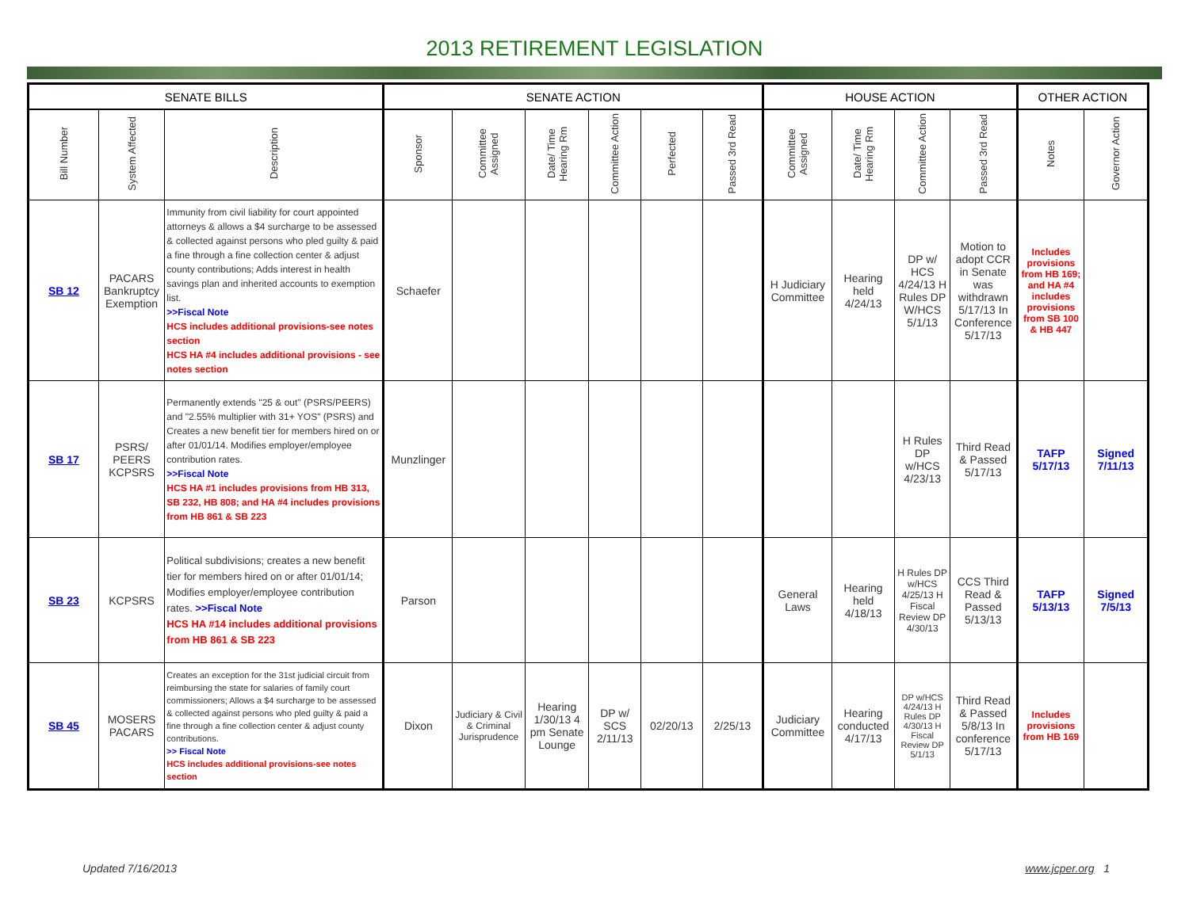2013 RETIREMENT LEGISLATION
| SENATE BILLS | | | SENATE ACTION | | | | | | HOUSE ACTION | | | | OTHER ACTION | |
| --- | --- | --- | --- | --- | --- | --- | --- | --- | --- | --- | --- | --- | --- | --- |
| Bill Number | System Affected | Description | Sponsor | Committee Assigned | Date/ Time Hearing Rm | Committee Action | Perfected | Passed 3rd Read | Committee Assigned | Date/ Time Hearing Rm | Committee Action | Passed 3rd Read | Notes | Governor Action |
| SB 12 | PACARS Bankruptcy Exemption | Immunity from civil liability for court appointed attorneys & allows a $4 surcharge to be assessed & collected against persons who pled guilty & paid a fine through a fine collection center & adjust county contributions; Adds interest in health savings plan and inherited accounts to exemption list. >>Fiscal Note HCS includes additional provisions-see notes section HCS HA #4 includes additional provisions - see notes section | Schaefer | | | | | | H Judiciary Committee | Hearing held 4/24/13 | DP w/ HCS 4/24/13 H Rules DP W/HCS 5/1/13 | Motion to adopt CCR in Senate was withdrawn 5/17/13 In Conference 5/17/13 | Includes provisions from HB 169; and HA #4 includes provisions from SB 100 & HB 447 | |
| SB 17 | PSRS/ PEERS KCPSRS | Permanently extends "25 & out" (PSRS/PEERS) and "2.55% multiplier with 31+ YOS" (PSRS) and Creates a new benefit tier for members hired on or after 01/01/14. Modifies employer/employee contribution rates. >>Fiscal Note HCS HA #1 includes provisions from HB 313, SB 232, HB 808; and HA #4 includes provisions from HB 861 & SB 223 | Munzlinger | | | | | | | | H Rules DP w/HCS 4/23/13 | Third Read & Passed 5/17/13 | TAFP 5/17/13 | Signed 7/11/13 |
| SB 23 | KCPSRS | Political subdivisions; creates a new benefit tier for members hired on or after 01/01/14; Modifies employer/employee contribution rates. >>Fiscal Note HCS HA #14 includes additional provisions from HB 861 & SB 223 | Parson | | | | | | General Laws | Hearing held 4/18/13 | H Rules DP w/HCS 4/25/13 H Fiscal Review DP 4/30/13 | CCS Third Read & Passed 5/13/13 | TAFP 5/13/13 | Signed 7/5/13 |
| SB 45 | MOSERS PACARS | Creates an exception for the 31st judicial circuit from reimbursing the state for salaries of family court commissioners; Allows a $4 surcharge to be assessed & collected against persons who pled guilty & paid a fine through a fine collection center & adjust county contributions. >> Fiscal Note HCS includes additional provisions-see notes section | Dixon | Judiciary & Civil & Criminal Jurisprudence | Hearing 1/30/13 4 pm Senate Lounge | DP w/ SCS 2/11/13 | 02/20/13 | 2/25/13 | Judiciary Committee | Hearing conducted 4/17/13 | DP w/HCS 4/24/13 H Rules DP 4/30/13 H Fiscal Review DP 5/1/13 | Third Read & Passed 5/8/13 In conference 5/17/13 | Includes provisions from HB 169 | |
Updated 7/16/2013 www.jcper.org 1